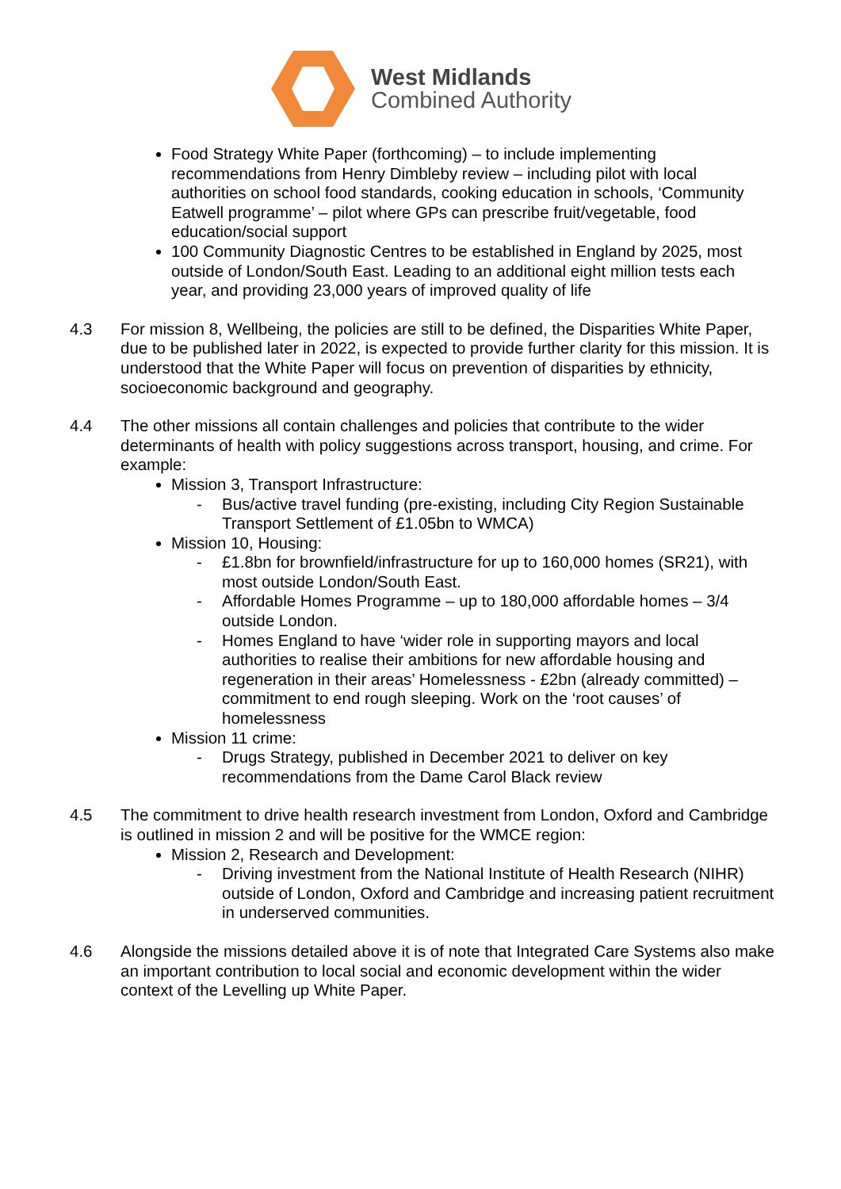West Midlands
Combined Authority
Food Strategy White Paper (forthcoming) – to include implementing recommendations from Henry Dimbleby review – including pilot with local authorities on school food standards, cooking education in schools, ‘Community Eatwell programme’ – pilot where GPs can prescribe fruit/vegetable, food education/social support
100 Community Diagnostic Centres to be established in England by 2025, most outside of London/South East. Leading to an additional eight million tests each year, and providing 23,000 years of improved quality of life
4.3 For mission 8, Wellbeing, the policies are still to be defined, the Disparities White Paper, due to be published later in 2022, is expected to provide further clarity for this mission. It is understood that the White Paper will focus on prevention of disparities by ethnicity, socioeconomic background and geography.
4.4 The other missions all contain challenges and policies that contribute to the wider determinants of health with policy suggestions across transport, housing, and crime. For example:
Mission 3, Transport Infrastructure:
- Bus/active travel funding (pre-existing, including City Region Sustainable Transport Settlement of £1.05bn to WMCA)
Mission 10, Housing:
- £1.8bn for brownfield/infrastructure for up to 160,000 homes (SR21), with most outside London/South East.
- Affordable Homes Programme – up to 180,000 affordable homes – 3/4 outside London.
- Homes England to have ‘wider role in supporting mayors and local authorities to realise their ambitions for new affordable housing and regeneration in their areas’ Homelessness - £2bn (already committed) – commitment to end rough sleeping. Work on the ‘root causes’ of homelessness
Mission 11 crime:
- Drugs Strategy, published in December 2021 to deliver on key recommendations from the Dame Carol Black review
4.5 The commitment to drive health research investment from London, Oxford and Cambridge is outlined in mission 2 and will be positive for the WMCE region:
Mission 2, Research and Development:
- Driving investment from the National Institute of Health Research (NIHR) outside of London, Oxford and Cambridge and increasing patient recruitment in underserved communities.
4.6 Alongside the missions detailed above it is of note that Integrated Care Systems also make an important contribution to local social and economic development within the wider context of the Levelling up White Paper.